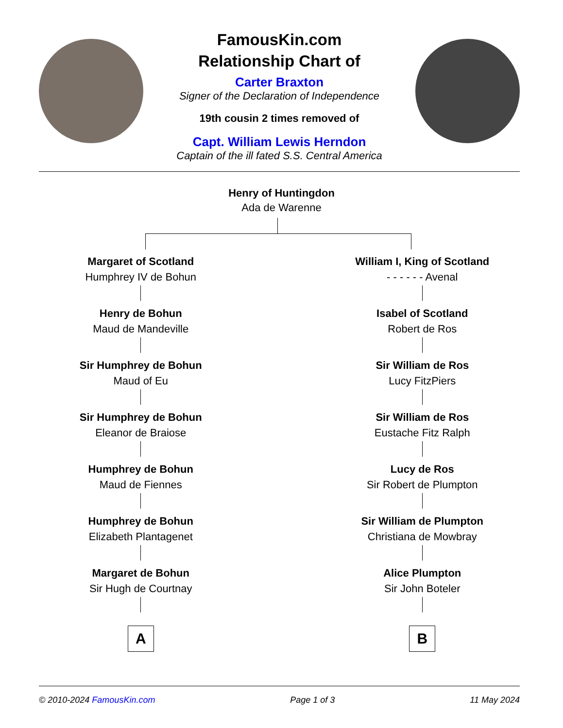FamousKin.com
Relationship Chart of
Carter Braxton
Signer of the Declaration of Independence
19th cousin 2 times removed of
Capt. William Lewis Herndon
Captain of the ill fated S.S. Central America
Henry of Huntingdon
Ada de Warenne
Margaret of Scotland
Humphrey IV de Bohun
Henry de Bohun
Maud de Mandeville
Sir Humphrey de Bohun
Maud of Eu
Sir Humphrey de Bohun
Eleanor de Braiose
Humphrey de Bohun
Maud de Fiennes
Humphrey de Bohun
Elizabeth Plantagenet
Margaret de Bohun
Sir Hugh de Courtnay
A
William I, King of Scotland
- - - - - - Avenal
Isabel of Scotland
Robert de Ros
Sir William de Ros
Lucy FitzPiers
Sir William de Ros
Eustache Fitz Ralph
Lucy de Ros
Sir Robert de Plumpton
Sir William de Plumpton
Christiana de Mowbray
Alice Plumpton
Sir John Boteler
B
© 2010-2024 FamousKin.com Page 1 of 3 11 May 2024